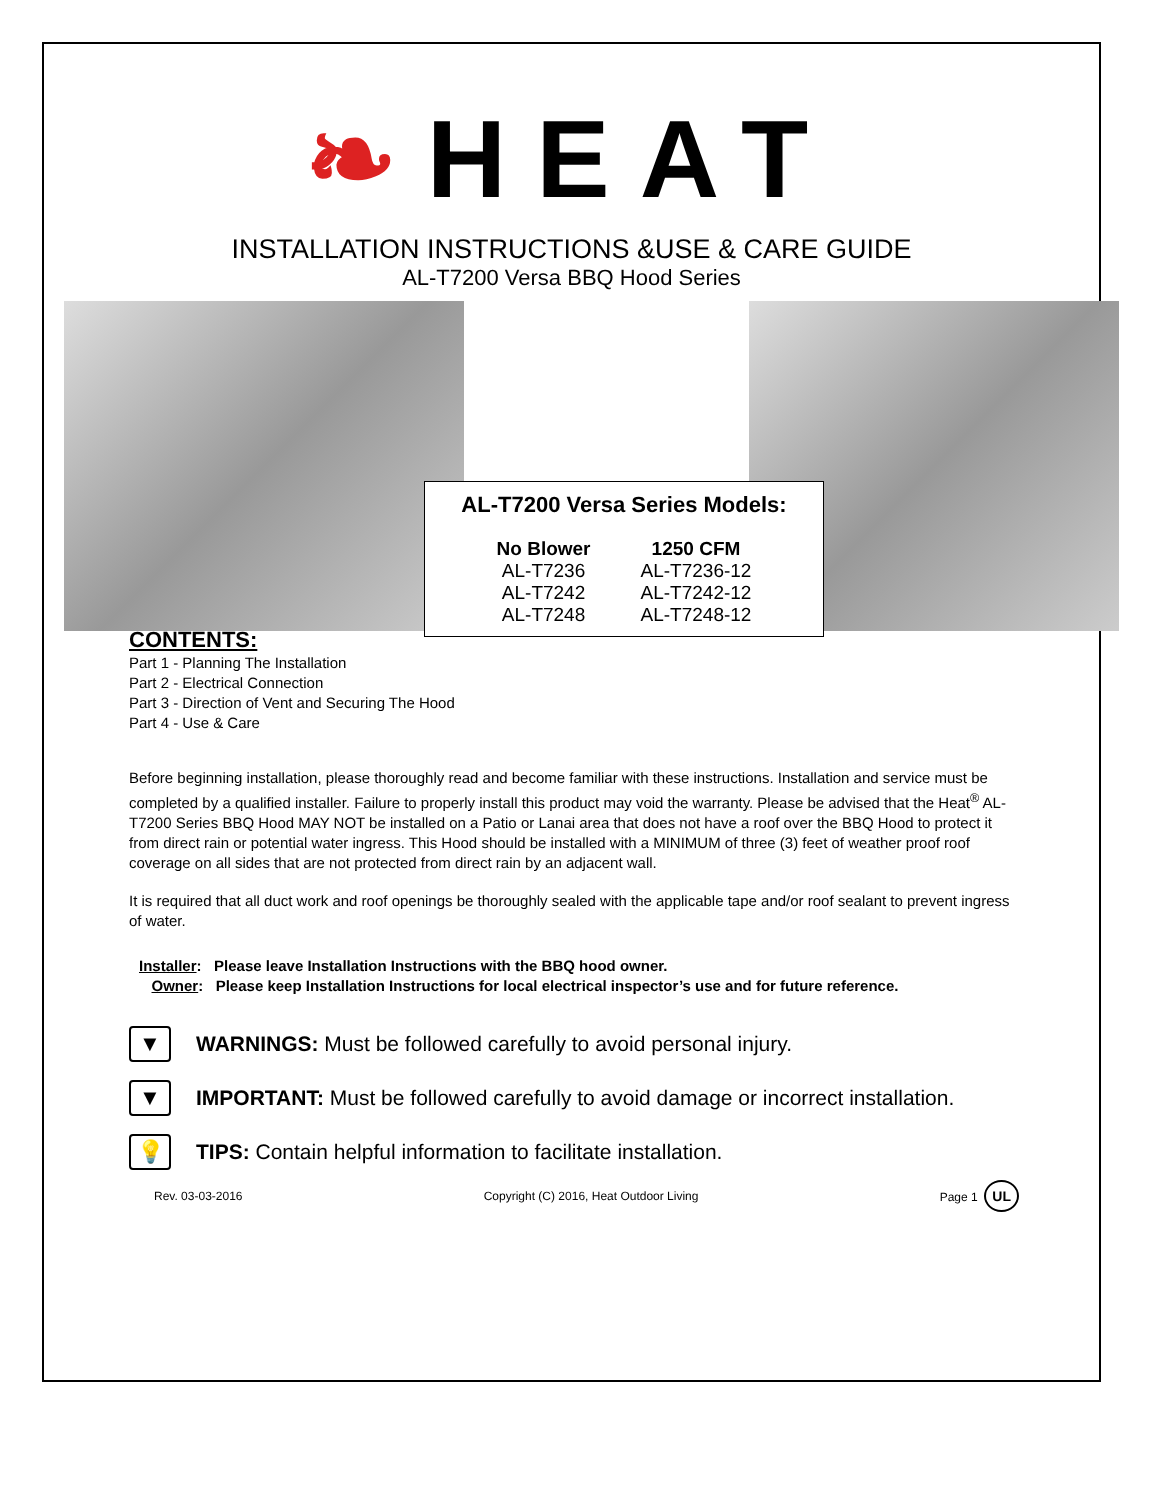❧HEAT
INSTALLATION INSTRUCTIONS &USE & CARE GUIDE
AL-T7200 Versa BBQ Hood Series
AL-T7200 Versa Series Models:
| No Blower | 1250 CFM |
| --- | --- |
| AL-T7236 | AL-T7236-12 |
| AL-T7242 | AL-T7242-12 |
| AL-T7248 | AL-T7248-12 |
CONTENTS:
Part 1 - Planning The Installation
Part 2 - Electrical Connection
Part 3 - Direction of Vent and Securing The Hood
Part 4 - Use & Care
Before beginning installation, please thoroughly read and become familiar with these instructions. Installation and service must be completed by a qualified installer. Failure to properly install this product may void the warranty. Please be advised that the Heat<sup>®</sup> AL-T7200 Series BBQ Hood MAY NOT be installed on a Patio or Lanai area that does not have a roof over the BBQ Hood to protect it from direct rain or potential water ingress. This Hood should be installed with a MINIMUM of three (3) feet of weather proof roof coverage on all sides that are not protected from direct rain by an adjacent wall.
It is required that all duct work and roof openings be thoroughly sealed with the applicable tape and/or roof sealant to prevent ingress of water.
Installer: Please leave Installation Instructions with the BBQ hood owner.
Owner: Please keep Installation Instructions for local electrical inspector’s use and for future reference.
▼
WARNINGS: Must be followed carefully to avoid personal injury.
▼
IMPORTANT: Must be followed carefully to avoid damage or incorrect installation.
💡
TIPS: Contain helpful information to facilitate installation.
Rev. 03-03-2016 Copyright (C) 2016, Heat Outdoor Living Page 1 UL